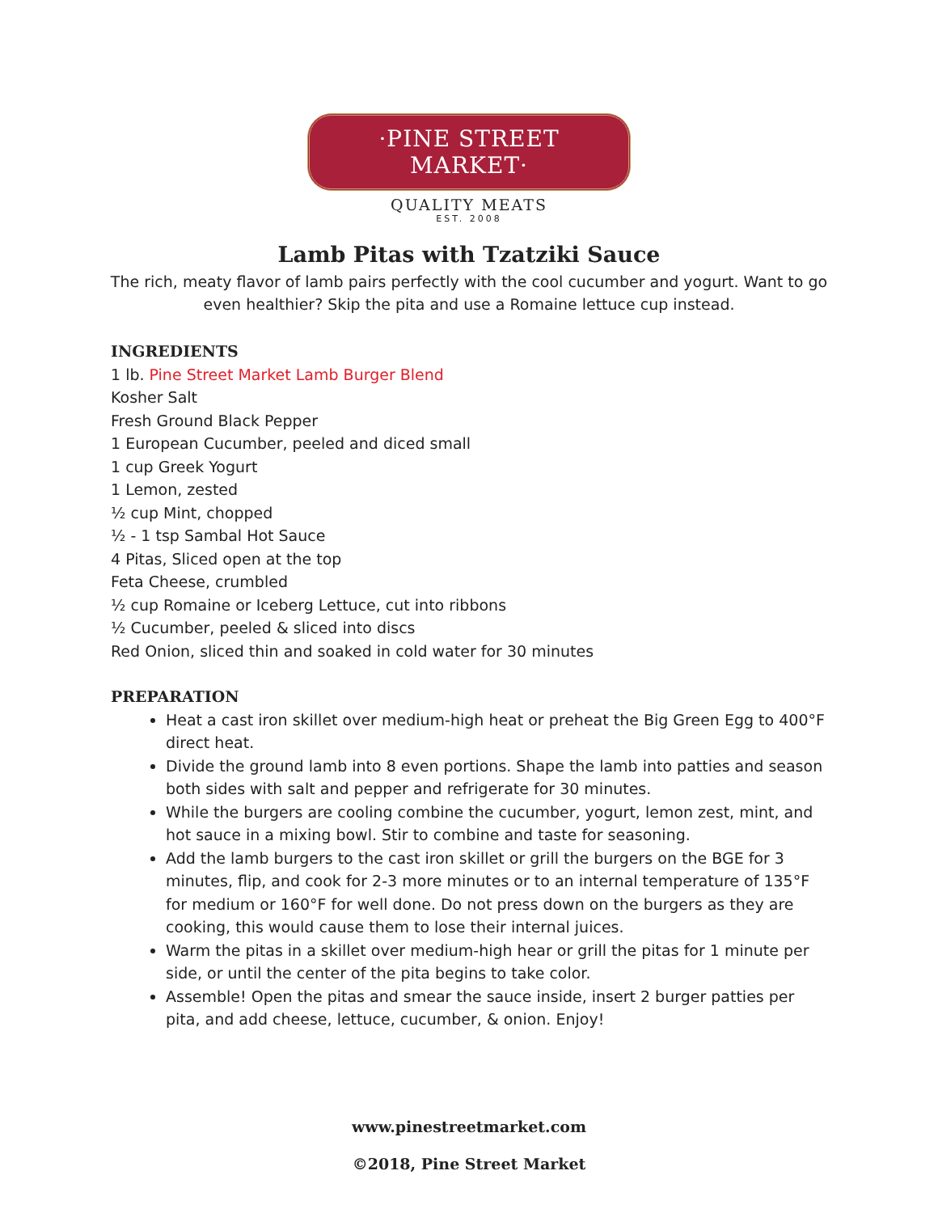·PINE STREET MARKET·
QUALITY MEATS
EST. 2008
Lamb Pitas with Tzatziki Sauce
The rich, meaty flavor of lamb pairs perfectly with the cool cucumber and yogurt. Want to go even healthier? Skip the pita and use a Romaine lettuce cup instead.
INGREDIENTS
1 lb. Pine Street Market Lamb Burger Blend
Kosher Salt
Fresh Ground Black Pepper
1 European Cucumber, peeled and diced small
1 cup Greek Yogurt
1 Lemon, zested
½ cup Mint, chopped
½ - 1 tsp Sambal Hot Sauce
4 Pitas, Sliced open at the top
Feta Cheese, crumbled
½ cup Romaine or Iceberg Lettuce, cut into ribbons
½ Cucumber, peeled & sliced into discs
Red Onion, sliced thin and soaked in cold water for 30 minutes
PREPARATION
Heat a cast iron skillet over medium-high heat or preheat the Big Green Egg to 400°F direct heat.
Divide the ground lamb into 8 even portions. Shape the lamb into patties and season both sides with salt and pepper and refrigerate for 30 minutes.
While the burgers are cooling combine the cucumber, yogurt, lemon zest, mint, and hot sauce in a mixing bowl. Stir to combine and taste for seasoning.
Add the lamb burgers to the cast iron skillet or grill the burgers on the BGE for 3 minutes, flip, and cook for 2-3 more minutes or to an internal temperature of 135°F for medium or 160°F for well done. Do not press down on the burgers as they are cooking, this would cause them to lose their internal juices.
Warm the pitas in a skillet over medium-high hear or grill the pitas for 1 minute per side, or until the center of the pita begins to take color.
Assemble! Open the pitas and smear the sauce inside, insert 2 burger patties per pita, and add cheese, lettuce, cucumber, & onion. Enjoy!
www.pinestreetmarket.com
©2018, Pine Street Market